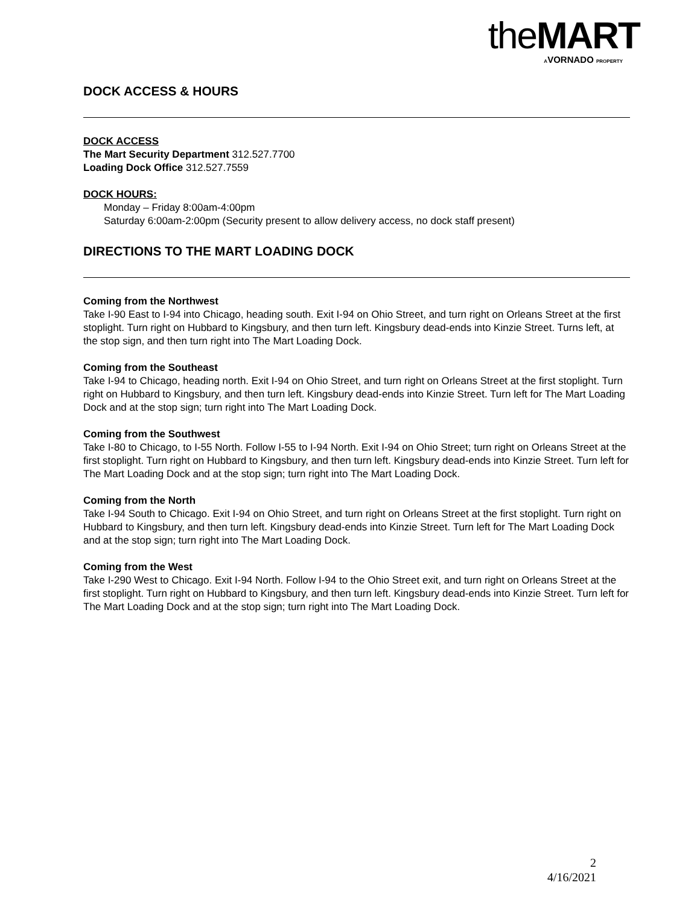the MART
AVORNADO PROPERTY
DOCK ACCESS & HOURS
DOCK ACCESS
The Mart Security Department 312.527.7700
Loading Dock Office 312.527.7559
DOCK HOURS:
Monday – Friday 8:00am-4:00pm
Saturday 6:00am-2:00pm (Security present to allow delivery access, no dock staff present)
DIRECTIONS TO THE MART LOADING DOCK
Coming from the Northwest
Take I-90 East to I-94 into Chicago, heading south. Exit I-94 on Ohio Street, and turn right on Orleans Street at the first stoplight. Turn right on Hubbard to Kingsbury, and then turn left. Kingsbury dead-ends into Kinzie Street. Turns left, at the stop sign, and then turn right into The Mart Loading Dock.
Coming from the Southeast
Take I-94 to Chicago, heading north. Exit I-94 on Ohio Street, and turn right on Orleans Street at the first stoplight. Turn right on Hubbard to Kingsbury, and then turn left. Kingsbury dead-ends into Kinzie Street. Turn left for The Mart Loading Dock and at the stop sign; turn right into The Mart Loading Dock.
Coming from the Southwest
Take I-80 to Chicago, to I-55 North. Follow I-55 to I-94 North. Exit I-94 on Ohio Street; turn right on Orleans Street at the first stoplight. Turn right on Hubbard to Kingsbury, and then turn left. Kingsbury dead-ends into Kinzie Street. Turn left for The Mart Loading Dock and at the stop sign; turn right into The Mart Loading Dock.
Coming from the North
Take I-94 South to Chicago. Exit I-94 on Ohio Street, and turn right on Orleans Street at the first stoplight. Turn right on Hubbard to Kingsbury, and then turn left. Kingsbury dead-ends into Kinzie Street. Turn left for The Mart Loading Dock and at the stop sign; turn right into The Mart Loading Dock.
Coming from the West
Take I-290 West to Chicago. Exit I-94 North. Follow I-94 to the Ohio Street exit, and turn right on Orleans Street at the first stoplight. Turn right on Hubbard to Kingsbury, and then turn left. Kingsbury dead-ends into Kinzie Street. Turn left for The Mart Loading Dock and at the stop sign; turn right into The Mart Loading Dock.
2
4/16/2021